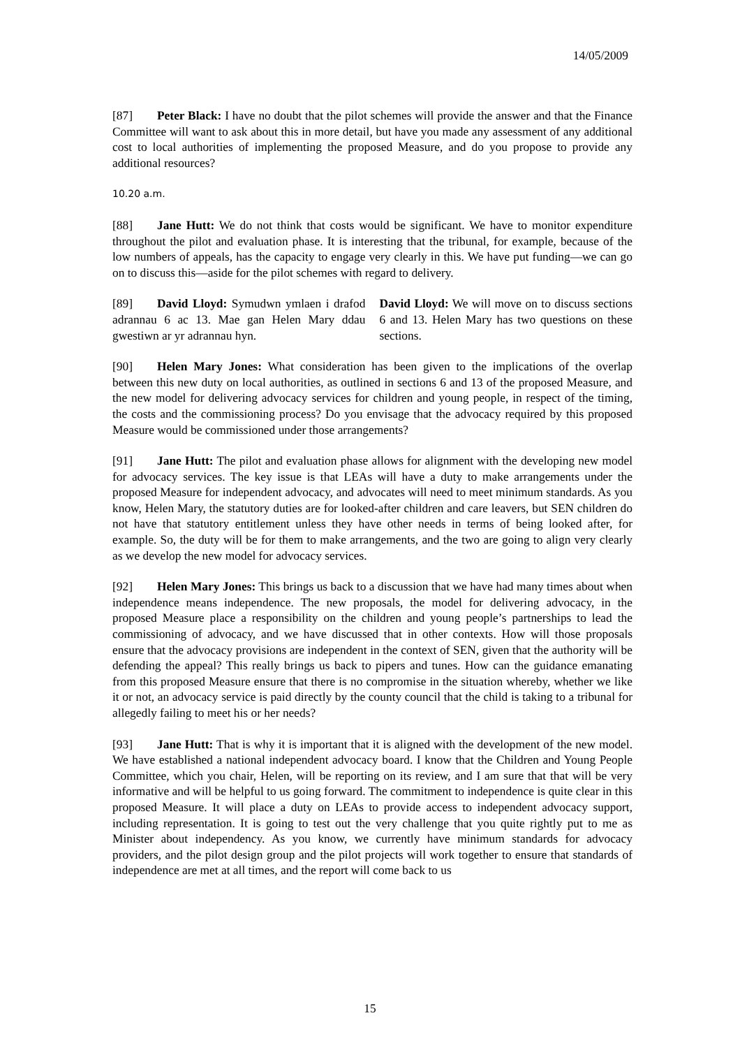14/05/2009
[87] Peter Black: I have no doubt that the pilot schemes will provide the answer and that the Finance Committee will want to ask about this in more detail, but have you made any assessment of any additional cost to local authorities of implementing the proposed Measure, and do you propose to provide any additional resources?
10.20 a.m.
[88] Jane Hutt: We do not think that costs would be significant. We have to monitor expenditure throughout the pilot and evaluation phase. It is interesting that the tribunal, for example, because of the low numbers of appeals, has the capacity to engage very clearly in this. We have put funding—we can go on to discuss this—aside for the pilot schemes with regard to delivery.
[89] David Lloyd: Symudwn ymlaen i drafod adrannau 6 ac 13. Mae gan Helen Mary ddau gwestiwn ar yr adrannau hyn.
David Lloyd: We will move on to discuss sections 6 and 13. Helen Mary has two questions on these sections.
[90] Helen Mary Jones: What consideration has been given to the implications of the overlap between this new duty on local authorities, as outlined in sections 6 and 13 of the proposed Measure, and the new model for delivering advocacy services for children and young people, in respect of the timing, the costs and the commissioning process? Do you envisage that the advocacy required by this proposed Measure would be commissioned under those arrangements?
[91] Jane Hutt: The pilot and evaluation phase allows for alignment with the developing new model for advocacy services. The key issue is that LEAs will have a duty to make arrangements under the proposed Measure for independent advocacy, and advocates will need to meet minimum standards. As you know, Helen Mary, the statutory duties are for looked-after children and care leavers, but SEN children do not have that statutory entitlement unless they have other needs in terms of being looked after, for example. So, the duty will be for them to make arrangements, and the two are going to align very clearly as we develop the new model for advocacy services.
[92] Helen Mary Jones: This brings us back to a discussion that we have had many times about when independence means independence. The new proposals, the model for delivering advocacy, in the proposed Measure place a responsibility on the children and young people’s partnerships to lead the commissioning of advocacy, and we have discussed that in other contexts. How will those proposals ensure that the advocacy provisions are independent in the context of SEN, given that the authority will be defending the appeal? This really brings us back to pipers and tunes. How can the guidance emanating from this proposed Measure ensure that there is no compromise in the situation whereby, whether we like it or not, an advocacy service is paid directly by the county council that the child is taking to a tribunal for allegedly failing to meet his or her needs?
[93] Jane Hutt: That is why it is important that it is aligned with the development of the new model. We have established a national independent advocacy board. I know that the Children and Young People Committee, which you chair, Helen, will be reporting on its review, and I am sure that that will be very informative and will be helpful to us going forward. The commitment to independence is quite clear in this proposed Measure. It will place a duty on LEAs to provide access to independent advocacy support, including representation. It is going to test out the very challenge that you quite rightly put to me as Minister about independency. As you know, we currently have minimum standards for advocacy providers, and the pilot design group and the pilot projects will work together to ensure that standards of independence are met at all times, and the report will come back to us
15